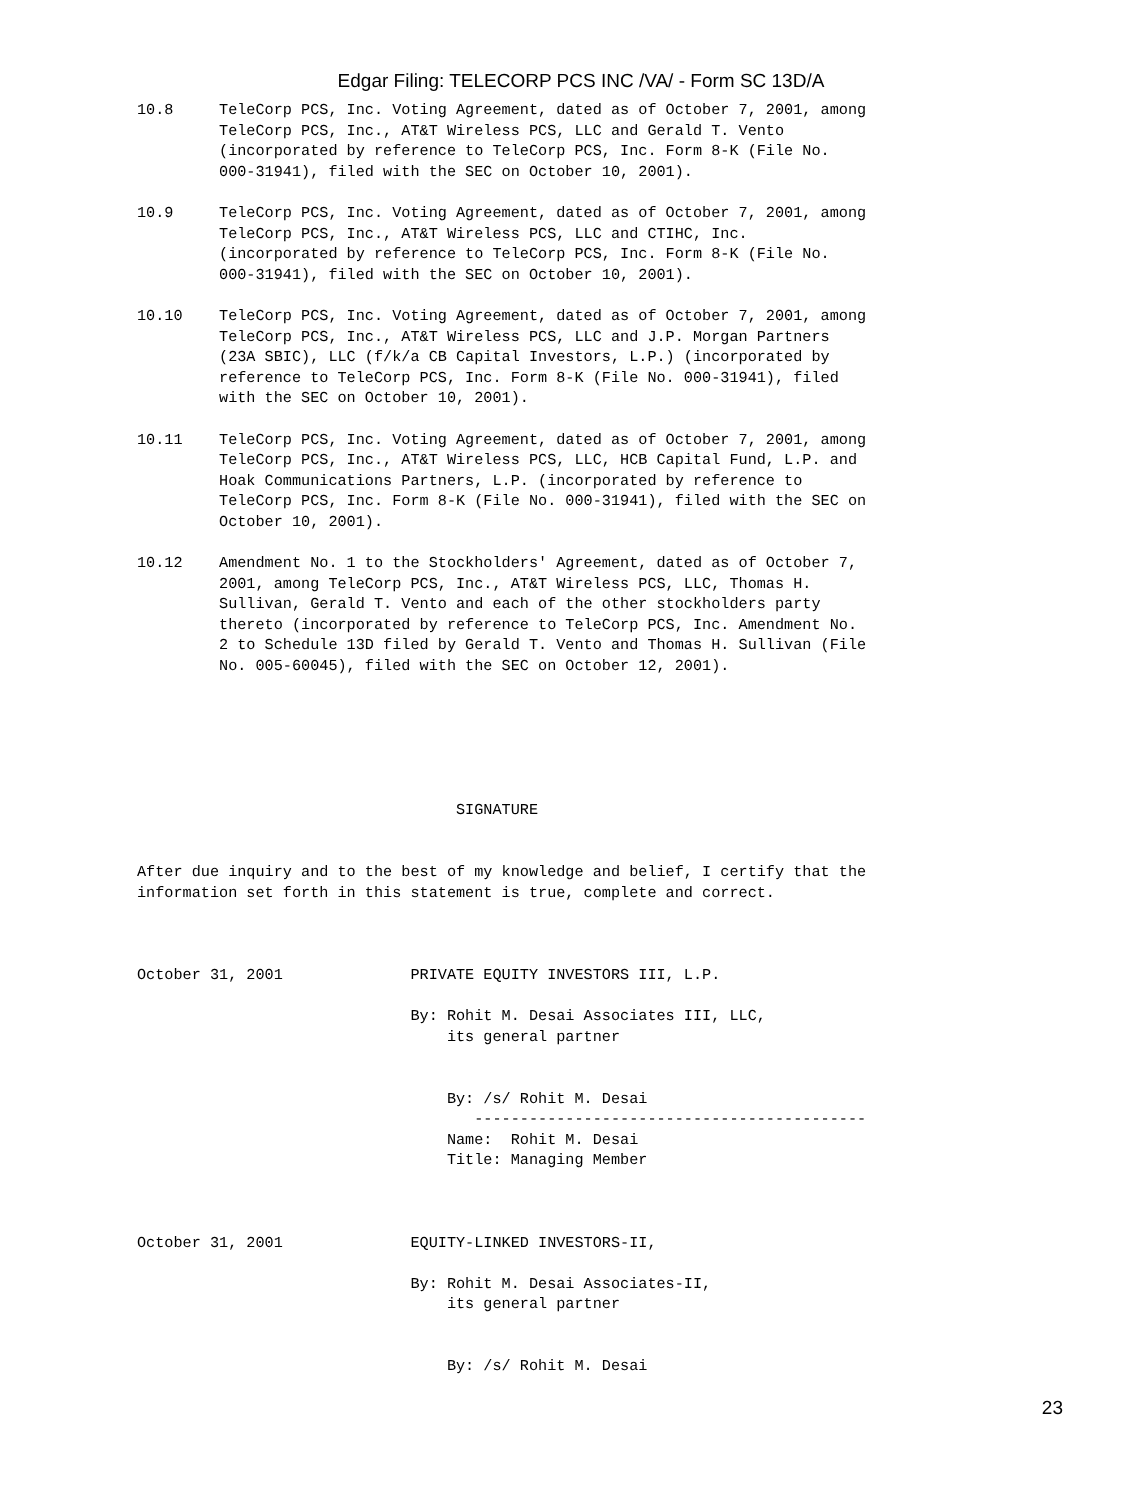Edgar Filing: TELECORP PCS INC /VA/ - Form SC 13D/A
10.8     TeleCorp PCS, Inc. Voting Agreement, dated as of October 7, 2001, among
         TeleCorp PCS, Inc., AT&T Wireless PCS, LLC and Gerald T. Vento
         (incorporated by reference to TeleCorp PCS, Inc. Form 8-K (File No.
         000-31941), filed with the SEC on October 10, 2001).

10.9     TeleCorp PCS, Inc. Voting Agreement, dated as of October 7, 2001, among
         TeleCorp PCS, Inc., AT&T Wireless PCS, LLC and CTIHC, Inc.
         (incorporated by reference to TeleCorp PCS, Inc. Form 8-K (File No.
         000-31941), filed with the SEC on October 10, 2001).

10.10    TeleCorp PCS, Inc. Voting Agreement, dated as of October 7, 2001, among
         TeleCorp PCS, Inc., AT&T Wireless PCS, LLC and J.P. Morgan Partners
         (23A SBIC), LLC (f/k/a CB Capital Investors, L.P.) (incorporated by
         reference to TeleCorp PCS, Inc. Form 8-K (File No. 000-31941), filed
         with the SEC on October 10, 2001).

10.11    TeleCorp PCS, Inc. Voting Agreement, dated as of October 7, 2001, among
         TeleCorp PCS, Inc., AT&T Wireless PCS, LLC, HCB Capital Fund, L.P. and
         Hoak Communications Partners, L.P. (incorporated by reference to
         TeleCorp PCS, Inc. Form 8-K (File No. 000-31941), filed with the SEC on
         October 10, 2001).

10.12    Amendment No. 1 to the Stockholders' Agreement, dated as of October 7,
         2001, among TeleCorp PCS, Inc., AT&T Wireless PCS, LLC, Thomas H.
         Sullivan, Gerald T. Vento and each of the other stockholders party
         thereto (incorporated by reference to TeleCorp PCS, Inc. Amendment No.
         2 to Schedule 13D filed by Gerald T. Vento and Thomas H. Sullivan (File
         No. 005-60045), filed with the SEC on October 12, 2001).






                                   SIGNATURE


After due inquiry and to the best of my knowledge and belief, I certify that the
information set forth in this statement is true, complete and correct.



October 31, 2001              PRIVATE EQUITY INVESTORS III, L.P.

                              By: Rohit M. Desai Associates III, LLC,
                                  its general partner


                                  By: /s/ Rohit M. Desai
                                     -------------------------------------------
                                  Name:  Rohit M. Desai
                                  Title: Managing Member



October 31, 2001              EQUITY-LINKED INVESTORS-II,

                              By: Rohit M. Desai Associates-II,
                                  its general partner


                                  By: /s/ Rohit M. Desai
23